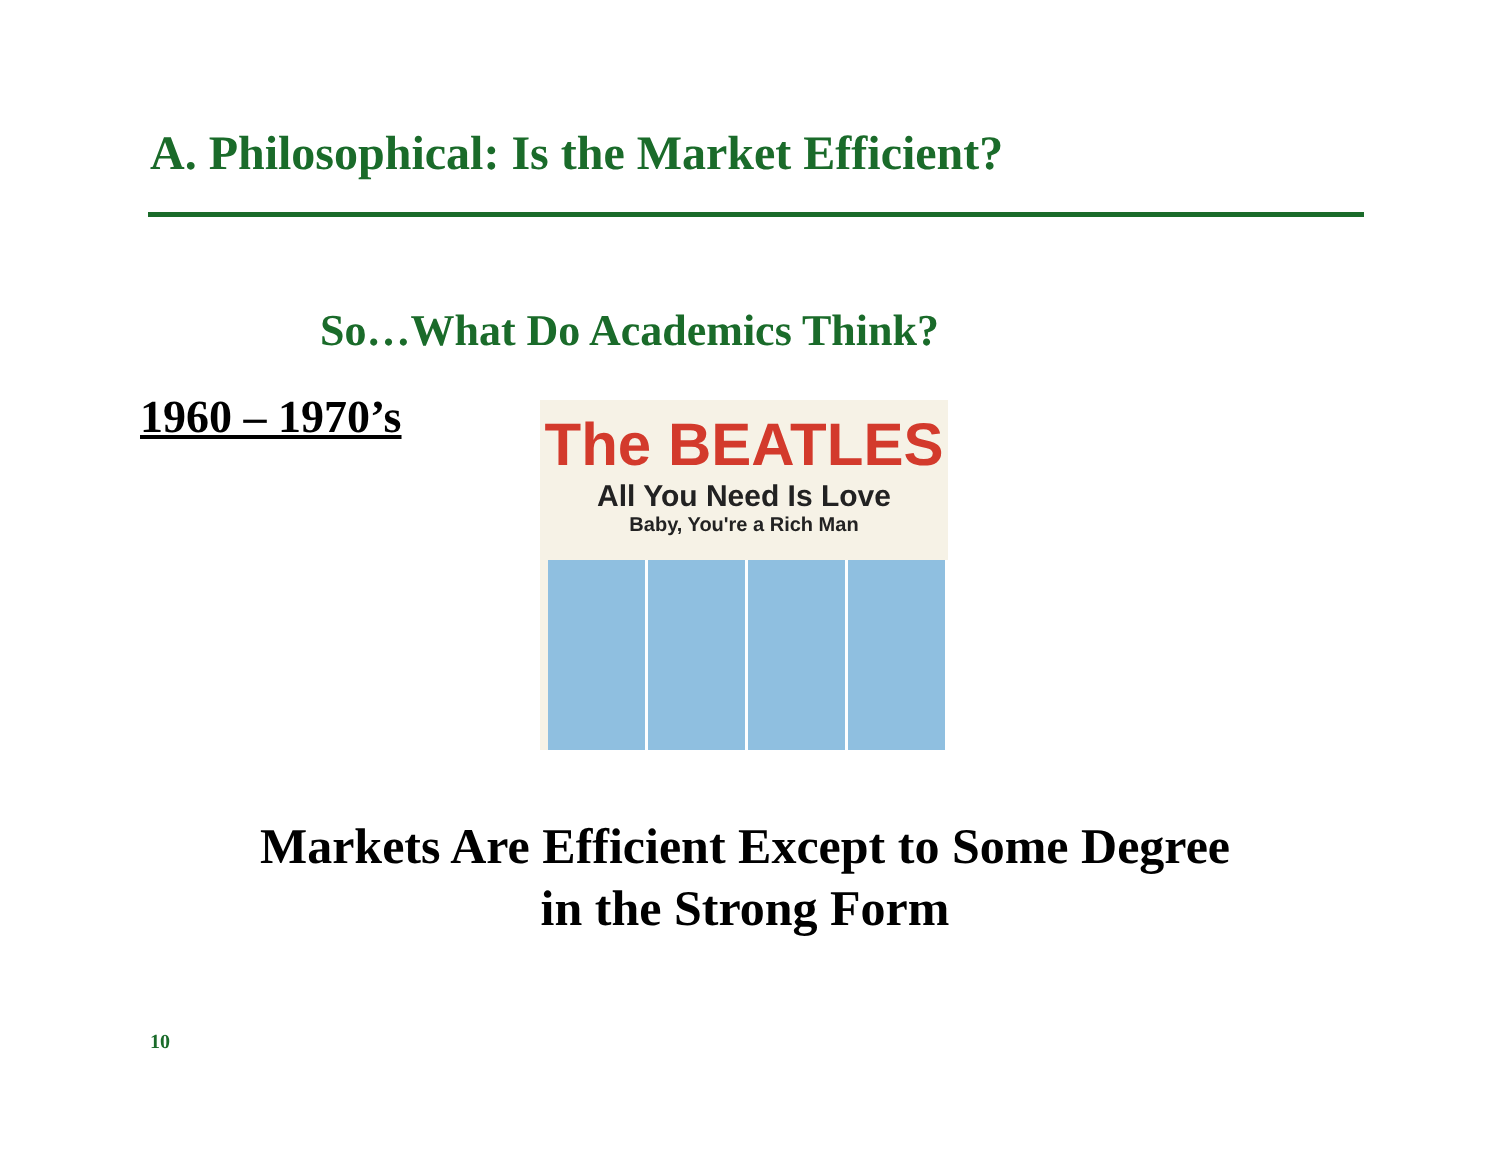A. Philosophical: Is the Market Efficient?
So…What Do Academics Think?
1960 – 1970’s
The BEATLES
All You Need Is Love
Baby, You're a Rich Man
Markets Are Efficient Except to Some Degree
in the Strong Form
10